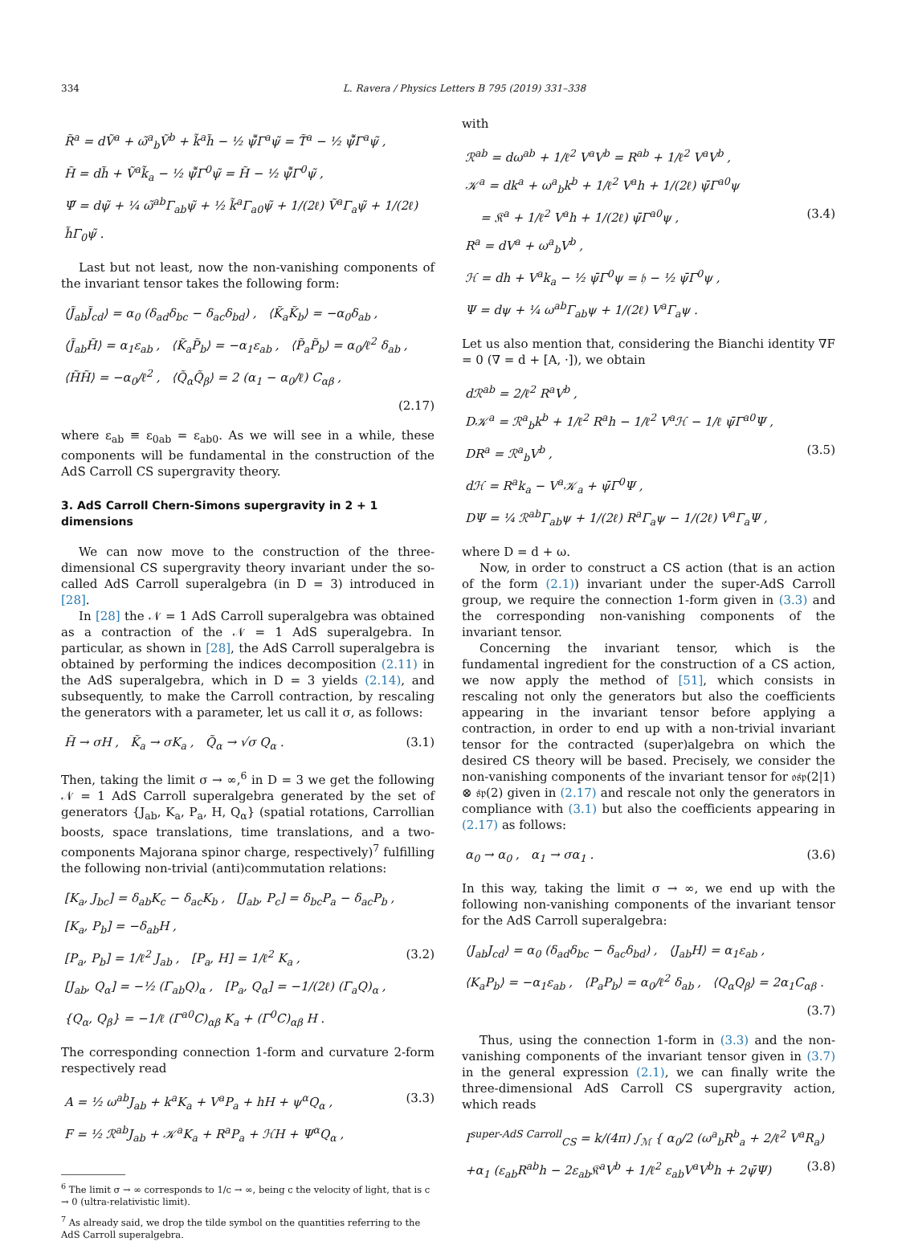334 L. Ravera / Physics Letters B 795 (2019) 331–338
R̃<sup>a</sup> = dṼ<sup>a</sup> + ω̃<sup>a</sup><sub>b</sub>Ṽ<sup>b</sup> + k̃<sup>a</sup>h̃ − ½ ψ̄̃Γ<sup>a</sup>ψ̃ = T̃<sup>a</sup> − ½ ψ̄̃Γ<sup>a</sup>ψ̃ ,
H̃ = dh̃ + Ṽ<sup>a</sup>k̃<sub>a</sub> − ½ ψ̄̃Γ<sup>0</sup>ψ̃ = H̃ − ½ ψ̄̃Γ<sup>0</sup>ψ̃ ,
Ψ̃ = dψ̃ + ¼ ω̃<sup>ab</sup>Γ<sub>ab</sub>ψ̃ + ½ k̃<sup>a</sup>Γ<sub>a0</sub>ψ̃ + 1/(2ℓ) Ṽ<sup>a</sup>Γ<sub>a</sub>ψ̃ + 1/(2ℓ) h̃Γ<sub>0</sub>ψ̃ .
Last but not least, now the non-vanishing components of the invariant tensor takes the following form:
⟨J̃<sub>ab</sub>J̃<sub>cd</sub>⟩ = α<sub>0</sub> (δ<sub>ad</sub>δ<sub>bc</sub> − δ<sub>ac</sub>δ<sub>bd</sub>) , ⟨K̃<sub>a</sub>K̃<sub>b</sub>⟩ = −α<sub>0</sub>δ<sub>ab</sub> ,
⟨J̃<sub>ab</sub>H̃⟩ = α<sub>1</sub>ε<sub>ab</sub> , ⟨K̃<sub>a</sub>P̃<sub>b</sub>⟩ = −α<sub>1</sub>ε<sub>ab</sub> , ⟨P̃<sub>a</sub>P̃<sub>b</sub>⟩ = α<sub>0</sub>/ℓ<sup>2</sup> δ<sub>ab</sub> ,
⟨H̃H̃⟩ = −α<sub>0</sub>/ℓ<sup>2</sup> , ⟨Q̃<sub>α</sub>Q̃<sub>β</sub>⟩ = 2 (α<sub>1</sub> − α<sub>0</sub>/ℓ) C<sub>αβ</sub> ,
(2.17)
where ε<sub>ab</sub> ≡ ε<sub>0ab</sub> = ε<sub>ab0</sub>. As we will see in a while, these components will be fundamental in the construction of the AdS Carroll CS supergravity theory.
3. AdS Carroll Chern-Simons supergravity in 2 + 1 dimensions
We can now move to the construction of the three-dimensional CS supergravity theory invariant under the so-called AdS Carroll superalgebra (in D = 3) introduced in [28].
In [28] the 𝒩 = 1 AdS Carroll superalgebra was obtained as a contraction of the 𝒩 = 1 AdS superalgebra. In particular, as shown in [28], the AdS Carroll superalgebra is obtained by performing the indices decomposition (2.11) in the AdS superalgebra, which in D = 3 yields (2.14), and subsequently, to make the Carroll contraction, by rescaling the generators with a parameter, let us call it σ, as follows:
H̃ → σH , K̃<sub>a</sub> → σK<sub>a</sub> , Q̃<sub>α</sub> → √σ Q<sub>α</sub> . (3.1)
Then, taking the limit σ → ∞,<sup>6</sup> in D = 3 we get the following 𝒩 = 1 AdS Carroll superalgebra generated by the set of generators {J<sub>ab</sub>, K<sub>a</sub>, P<sub>a</sub>, H, Q<sub>α</sub>} (spatial rotations, Carrollian boosts, space translations, time translations, and a two-components Majorana spinor charge, respectively)<sup>7</sup> fulfilling the following non-trivial (anti)commutation relations:
[K<sub>a</sub>, J<sub>bc</sub>] = δ<sub>ab</sub>K<sub>c</sub> − δ<sub>ac</sub>K<sub>b</sub> , [J<sub>ab</sub>, P<sub>c</sub>] = δ<sub>bc</sub>P<sub>a</sub> − δ<sub>ac</sub>P<sub>b</sub> ,
[K<sub>a</sub>, P<sub>b</sub>] = −δ<sub>ab</sub>H ,
[P<sub>a</sub>, P<sub>b</sub>] = 1/ℓ<sup>2</sup> J<sub>ab</sub> , [P<sub>a</sub>, H] = 1/ℓ<sup>2</sup> K<sub>a</sub> , (3.2)
[J<sub>ab</sub>, Q<sub>α</sub>] = −½ (Γ<sub>ab</sub>Q)<sub>α</sub> , [P<sub>a</sub>, Q<sub>α</sub>] = −1/(2ℓ) (Γ<sub>a</sub>Q)<sub>α</sub> ,
{Q<sub>α</sub>, Q<sub>β</sub>} = −1/ℓ (Γ<sup>a0</sup>C)<sub>αβ</sub> K<sub>a</sub> + (Γ<sup>0</sup>C)<sub>αβ</sub> H .
The corresponding connection 1-form and curvature 2-form respectively read
A = ½ ω<sup>ab</sup>J<sub>ab</sub> + k<sup>a</sup>K<sub>a</sub> + V<sup>a</sup>P<sub>a</sub> + hH + ψ<sup>α</sup>Q<sub>α</sub> , (3.3)
F = ½ ℛ<sup>ab</sup>J<sub>ab</sub> + 𝒦<sup>a</sup>K<sub>a</sub> + R<sup>a</sup>P<sub>a</sub> + ℋH + Ψ<sup>α</sup>Q<sub>α</sub> ,
<sup>6</sup> The limit σ → ∞ corresponds to 1/c → ∞, being c the velocity of light, that is c → 0 (ultra-relativistic limit).
<sup>7</sup> As already said, we drop the tilde symbol on the quantities referring to the AdS Carroll superalgebra.
with
ℛ<sup>ab</sup> = dω<sup>ab</sup> + 1/ℓ<sup>2</sup> V<sup>a</sup>V<sup>b</sup> = R<sup>ab</sup> + 1/ℓ<sup>2</sup> V<sup>a</sup>V<sup>b</sup> ,
𝒦<sup>a</sup> = dk<sup>a</sup> + ω<sup>a</sup><sub>b</sub>k<sup>b</sup> + 1/ℓ<sup>2</sup> V<sup>a</sup>h + 1/(2ℓ) ψ̄Γ<sup>a0</sup>ψ
= 𝔎<sup>a</sup> + 1/ℓ<sup>2</sup> V<sup>a</sup>h + 1/(2ℓ) ψ̄Γ<sup>a0</sup>ψ , (3.4)
R<sup>a</sup> = dV<sup>a</sup> + ω<sup>a</sup><sub>b</sub>V<sup>b</sup> ,
ℋ = dh + V<sup>a</sup>k<sub>a</sub> − ½ ψ̄Γ<sup>0</sup>ψ = 𝔥 − ½ ψ̄Γ<sup>0</sup>ψ ,
Ψ = dψ + ¼ ω<sup>ab</sup>Γ<sub>ab</sub>ψ + 1/(2ℓ) V<sup>a</sup>Γ<sub>a</sub>ψ .
Let us also mention that, considering the Bianchi identity ∇F = 0 (∇ = d + [A, ·]), we obtain
dℛ<sup>ab</sup> = 2/ℓ<sup>2</sup> R<sup>a</sup>V<sup>b</sup> ,
D𝒦<sup>a</sup> = ℛ<sup>a</sup><sub>b</sub>k<sup>b</sup> + 1/ℓ<sup>2</sup> R<sup>a</sup>h − 1/ℓ<sup>2</sup> V<sup>a</sup>ℋ − 1/ℓ ψ̄Γ<sup>a0</sup>Ψ ,
DR<sup>a</sup> = ℛ<sup>a</sup><sub>b</sub>V<sup>b</sup> , (3.5)
dℋ = R<sup>a</sup>k<sub>a</sub> − V<sup>a</sup>𝒦<sub>a</sub> + ψ̄Γ<sup>0</sup>Ψ ,
DΨ = ¼ ℛ<sup>ab</sup>Γ<sub>ab</sub>ψ + 1/(2ℓ) R<sup>a</sup>Γ<sub>a</sub>ψ − 1/(2ℓ) V<sup>a</sup>Γ<sub>a</sub>Ψ ,
where D = d + ω.
Now, in order to construct a CS action (that is an action of the form (2.1)) invariant under the super-AdS Carroll group, we require the connection 1-form given in (3.3) and the corresponding non-vanishing components of the invariant tensor.
Concerning the invariant tensor, which is the fundamental ingredient for the construction of a CS action, we now apply the method of [51], which consists in rescaling not only the generators but also the coefficients appearing in the invariant tensor before applying a contraction, in order to end up with a non-trivial invariant tensor for the contracted (super)algebra on which the desired CS theory will be based. Precisely, we consider the non-vanishing components of the invariant tensor for 𝔬𝔰𝔭(2|1) ⊗ 𝔰𝔭(2) given in (2.17) and rescale not only the generators in compliance with (3.1) but also the coefficients appearing in (2.17) as follows:
α<sub>0</sub> → α<sub>0</sub> , α<sub>1</sub> → σα<sub>1</sub> . (3.6)
In this way, taking the limit σ → ∞, we end up with the following non-vanishing components of the invariant tensor for the AdS Carroll superalgebra:
⟨J<sub>ab</sub>J<sub>cd</sub>⟩ = α<sub>0</sub> (δ<sub>ad</sub>δ<sub>bc</sub> − δ<sub>ac</sub>δ<sub>bd</sub>) , ⟨J<sub>ab</sub>H⟩ = α<sub>1</sub>ε<sub>ab</sub> ,
⟨K<sub>a</sub>P<sub>b</sub>⟩ = −α<sub>1</sub>ε<sub>ab</sub> , ⟨P<sub>a</sub>P<sub>b</sub>⟩ = α<sub>0</sub>/ℓ<sup>2</sup> δ<sub>ab</sub> , ⟨Q<sub>α</sub>Q<sub>β</sub>⟩ = 2α<sub>1</sub>C<sub>αβ</sub> .
(3.7)
Thus, using the connection 1-form in (3.3) and the non-vanishing components of the invariant tensor given in (3.7) in the general expression (2.1), we can finally write the three-dimensional AdS Carroll CS supergravity action, which reads
I<sup>super-AdS Carroll</sup><sub>CS</sub> = k/(4π) ∫<sub>ℳ</sub> { α<sub>0</sub>/2 (ω<sup>a</sup><sub>b</sub>R<sup>b</sup><sub>a</sub> + 2/ℓ<sup>2</sup> V<sup>a</sup>R<sub>a</sub>)
+α<sub>1</sub> (ε<sub>ab</sub>R<sup>ab</sup>h − 2ε<sub>ab</sub>𝔎<sup>a</sup>V<sup>b</sup> + 1/ℓ<sup>2</sup> ε<sub>ab</sub>V<sup>a</sup>V<sup>b</sup>h + 2ψ̄Ψ) (3.8)